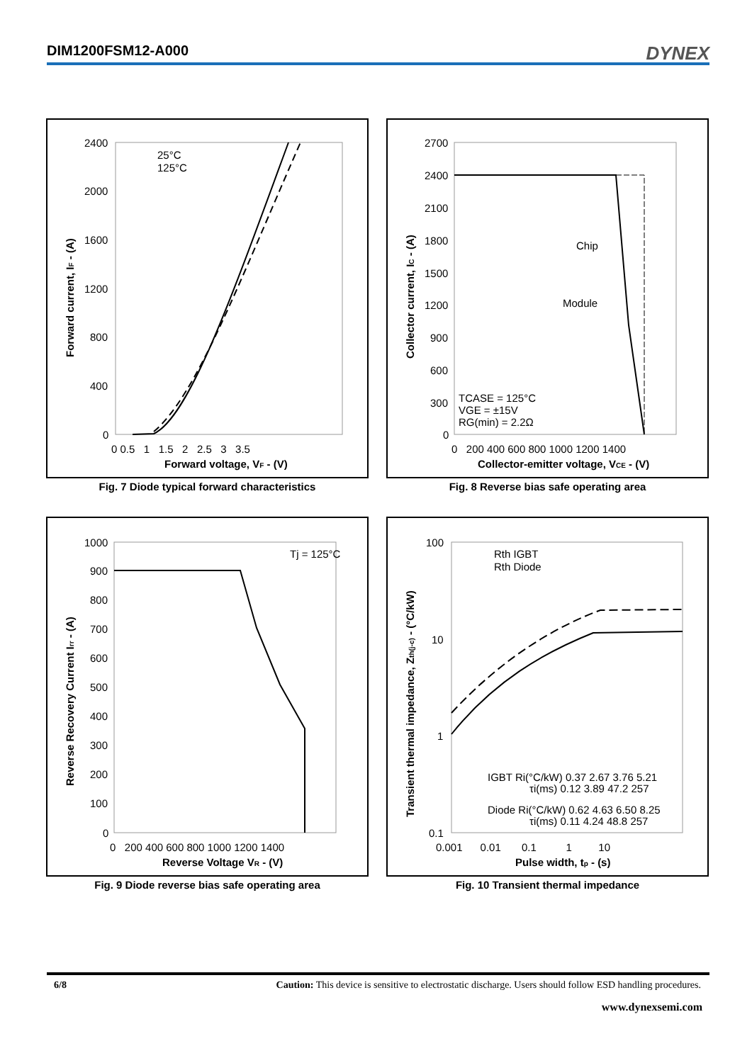DIM1200FSM12-A000
DYNEX
2400
2000
1600
1200
800
400
0
0 0.5 1 1.5 2 2.5 3 3.5
Forward voltage, VF - (V)
Forward current, IF - (A)
25°C
125°C
Fig. 7 Diode typical forward characteristics
2700
2400
2100
1800
1500
1200
900
600
300
0
0 200 400 600 800 1000 1200 1400
Collector-emitter voltage, VCE - (V)
Collector current, IC - (A)
Chip
Module
TCASE = 125°C
VGE = ±15V
RG(min) = 2.2Ω
Fig. 8 Reverse bias safe operating area
1000
900
800
700
600
500
400
300
200
100
0
0 200 400 600 800 1000 1200 1400
Reverse Voltage VR - (V)
Reverse Recovery Current Irr - (A)
Tj = 125°C
Fig. 9 Diode reverse bias safe operating area
100
10
1
0.1
0.001 0.01 0.1 1 10
Pulse width, tp - (s)
Transient thermal impedance, Zth(j-c) - (°C/kW)
Rth IGBT
Rth Diode
IGBT Ri(°C/kW) 0.37 2.67 3.76 5.21
τi(ms) 0.12 3.89 47.2 257
Diode Ri(°C/kW) 0.62 4.63 6.50 8.25
τi(ms) 0.11 4.24 48.8 257
Fig. 10 Transient thermal impedance
6/8 Caution: This device is sensitive to electrostatic discharge. Users should follow ESD handling procedures.
www.dynexsemi.com